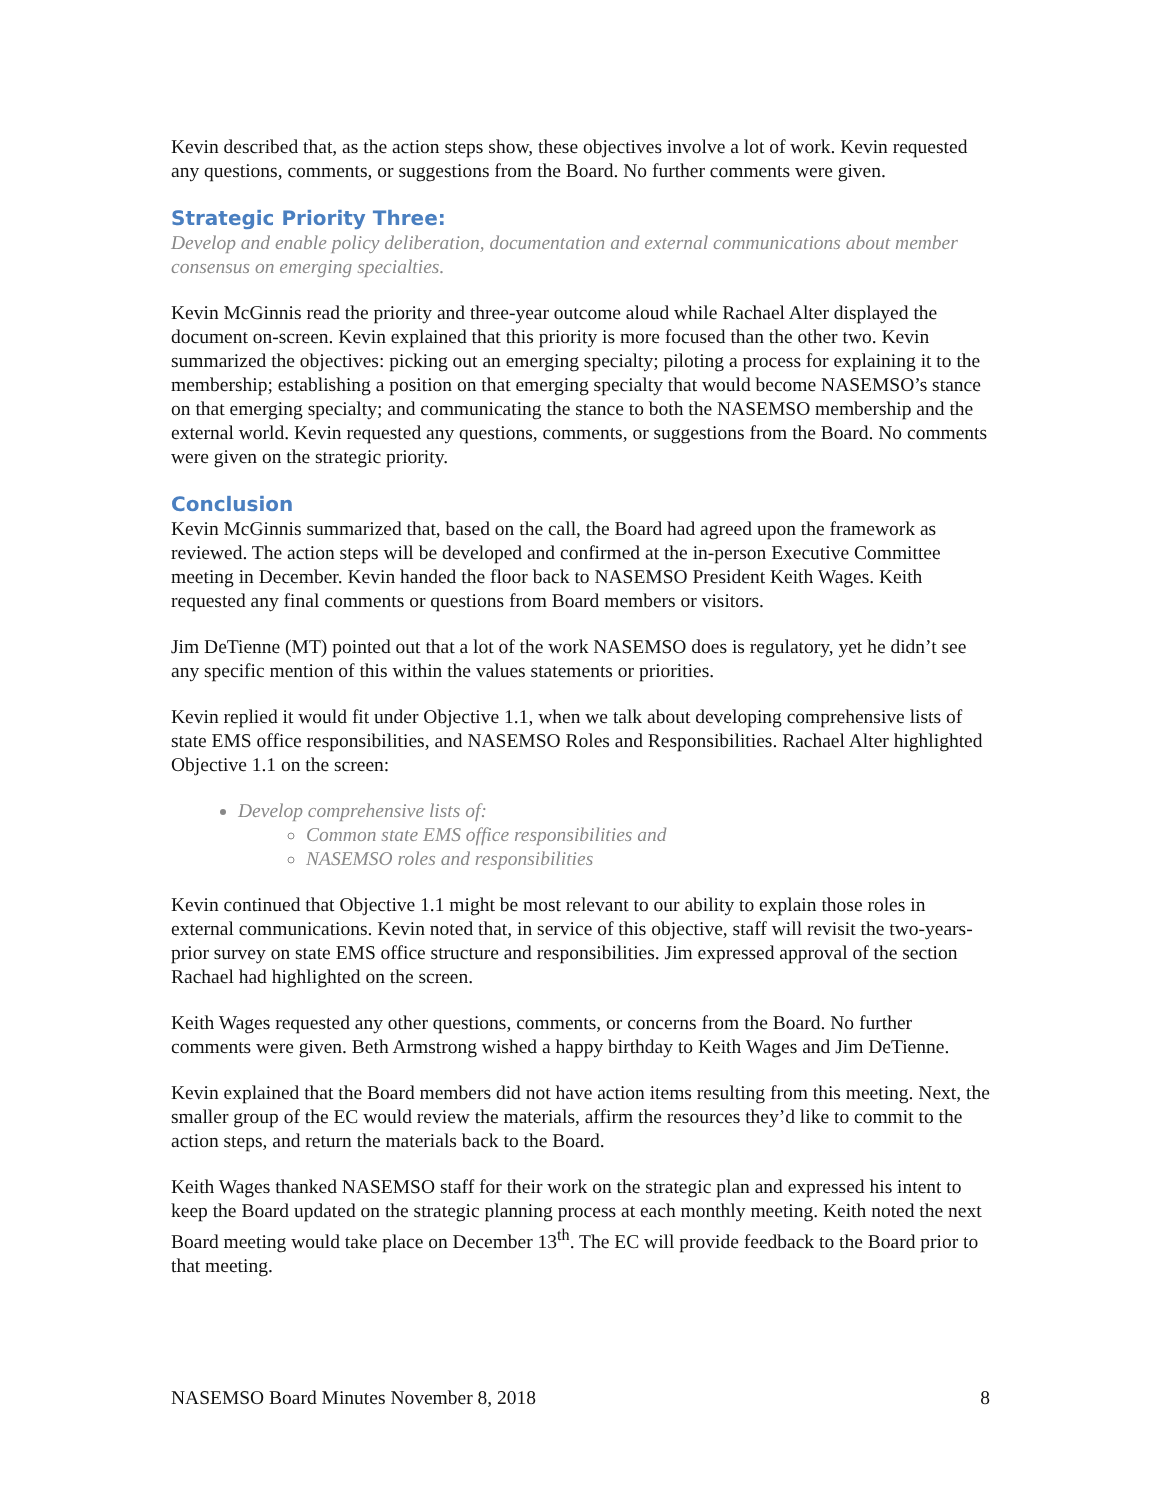Kevin described that, as the action steps show, these objectives involve a lot of work. Kevin requested any questions, comments, or suggestions from the Board. No further comments were given.
Strategic Priority Three:
Develop and enable policy deliberation, documentation and external communications about member consensus on emerging specialties.
Kevin McGinnis read the priority and three-year outcome aloud while Rachael Alter displayed the document on-screen. Kevin explained that this priority is more focused than the other two. Kevin summarized the objectives: picking out an emerging specialty; piloting a process for explaining it to the membership; establishing a position on that emerging specialty that would become NASEMSO’s stance on that emerging specialty; and communicating the stance to both the NASEMSO membership and the external world. Kevin requested any questions, comments, or suggestions from the Board. No comments were given on the strategic priority.
Conclusion
Kevin McGinnis summarized that, based on the call, the Board had agreed upon the framework as reviewed. The action steps will be developed and confirmed at the in-person Executive Committee meeting in December. Kevin handed the floor back to NASEMSO President Keith Wages. Keith requested any final comments or questions from Board members or visitors.
Jim DeTienne (MT) pointed out that a lot of the work NASEMSO does is regulatory, yet he didn’t see any specific mention of this within the values statements or priorities.
Kevin replied it would fit under Objective 1.1, when we talk about developing comprehensive lists of state EMS office responsibilities, and NASEMSO Roles and Responsibilities. Rachael Alter highlighted Objective 1.1 on the screen:
Develop comprehensive lists of:
Common state EMS office responsibilities and
NASEMSO roles and responsibilities
Kevin continued that Objective 1.1 might be most relevant to our ability to explain those roles in external communications. Kevin noted that, in service of this objective, staff will revisit the two-years-prior survey on state EMS office structure and responsibilities. Jim expressed approval of the section Rachael had highlighted on the screen.
Keith Wages requested any other questions, comments, or concerns from the Board. No further comments were given. Beth Armstrong wished a happy birthday to Keith Wages and Jim DeTienne.
Kevin explained that the Board members did not have action items resulting from this meeting. Next, the smaller group of the EC would review the materials, affirm the resources they’d like to commit to the action steps, and return the materials back to the Board.
Keith Wages thanked NASEMSO staff for their work on the strategic plan and expressed his intent to keep the Board updated on the strategic planning process at each monthly meeting. Keith noted the next Board meeting would take place on December 13<sup>th</sup>. The EC will provide feedback to the Board prior to that meeting.
NASEMSO Board Minutes November 8, 2018 8